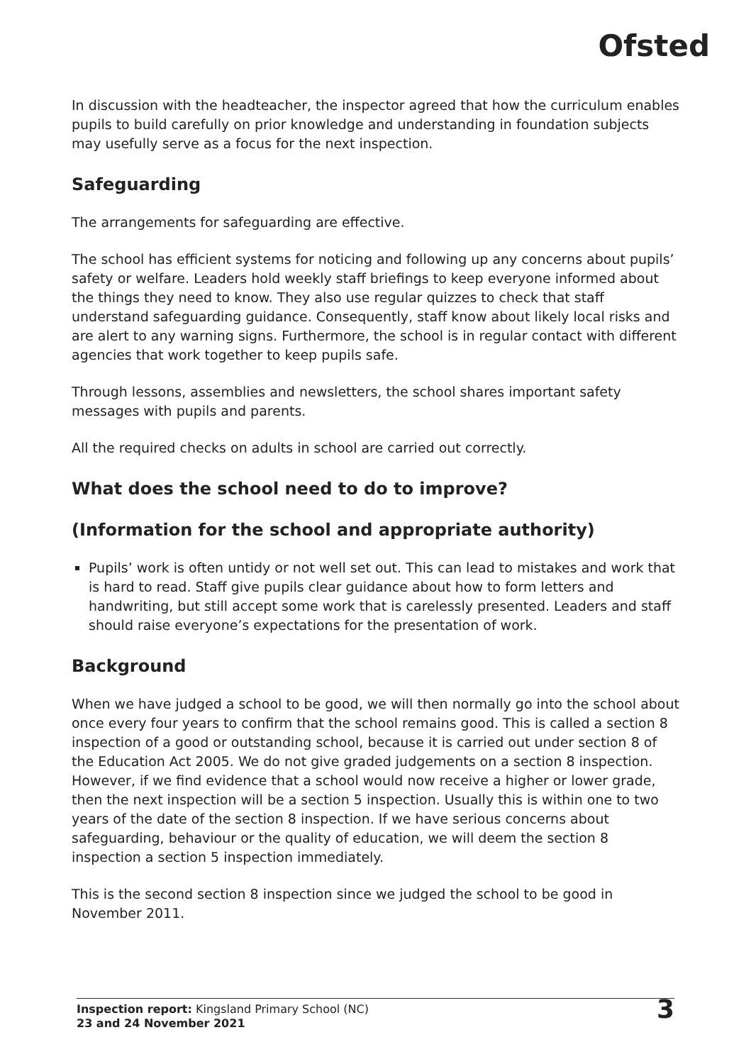Ofsted
In discussion with the headteacher, the inspector agreed that how the curriculum enables pupils to build carefully on prior knowledge and understanding in foundation subjects may usefully serve as a focus for the next inspection.
Safeguarding
The arrangements for safeguarding are effective.
The school has efficient systems for noticing and following up any concerns about pupils’ safety or welfare. Leaders hold weekly staff briefings to keep everyone informed about the things they need to know. They also use regular quizzes to check that staff understand safeguarding guidance. Consequently, staff know about likely local risks and are alert to any warning signs. Furthermore, the school is in regular contact with different agencies that work together to keep pupils safe.
Through lessons, assemblies and newsletters, the school shares important safety messages with pupils and parents.
All the required checks on adults in school are carried out correctly.
What does the school need to do to improve?
(Information for the school and appropriate authority)
Pupils’ work is often untidy or not well set out. This can lead to mistakes and work that is hard to read. Staff give pupils clear guidance about how to form letters and handwriting, but still accept some work that is carelessly presented. Leaders and staff should raise everyone’s expectations for the presentation of work.
Background
When we have judged a school to be good, we will then normally go into the school about once every four years to confirm that the school remains good. This is called a section 8 inspection of a good or outstanding school, because it is carried out under section 8 of the Education Act 2005. We do not give graded judgements on a section 8 inspection. However, if we find evidence that a school would now receive a higher or lower grade, then the next inspection will be a section 5 inspection. Usually this is within one to two years of the date of the section 8 inspection. If we have serious concerns about safeguarding, behaviour or the quality of education, we will deem the section 8 inspection a section 5 inspection immediately.
This is the second section 8 inspection since we judged the school to be good in November 2011.
Inspection report: Kingsland Primary School (NC)
23 and 24 November 2021
3